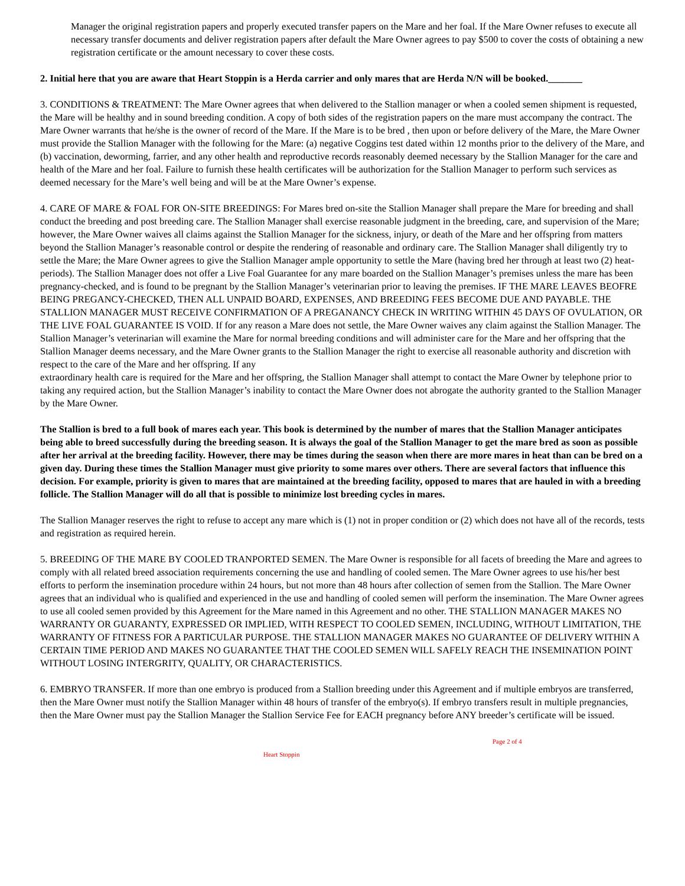Manager the original registration papers and properly executed transfer papers on the Mare and her foal. If the Mare Owner refuses to execute all necessary transfer documents and deliver registration papers after default the Mare Owner agrees to pay $500 to cover the costs of obtaining a new registration certificate or the amount necessary to cover these costs.
2. Initial here that you are aware that Heart Stoppin is a Herda carrier and only mares that are Herda N/N will be booked._______
3. CONDITIONS & TREATMENT: The Mare Owner agrees that when delivered to the Stallion manager or when a cooled semen shipment is requested, the Mare will be healthy and in sound breeding condition. A copy of both sides of the registration papers on the mare must accompany the contract. The Mare Owner warrants that he/she is the owner of record of the Mare. If the Mare is to be bred , then upon or before delivery of the Mare, the Mare Owner must provide the Stallion Manager with the following for the Mare: (a) negative Coggins test dated within 12 months prior to the delivery of the Mare, and (b) vaccination, deworming, farrier, and any other health and reproductive records reasonably deemed necessary by the Stallion Manager for the care and health of the Mare and her foal. Failure to furnish these health certificates will be authorization for the Stallion Manager to perform such services as deemed necessary for the Mare’s well being and will be at the Mare Owner’s expense.
4. CARE OF MARE & FOAL FOR ON-SITE BREEDINGS: For Mares bred on-site the Stallion Manager shall prepare the Mare for breeding and shall conduct the breeding and post breeding care. The Stallion Manager shall exercise reasonable judgment in the breeding, care, and supervision of the Mare; however, the Mare Owner waives all claims against the Stallion Manager for the sickness, injury, or death of the Mare and her offspring from matters beyond the Stallion Manager’s reasonable control or despite the rendering of reasonable and ordinary care. The Stallion Manager shall diligently try to settle the Mare; the Mare Owner agrees to give the Stallion Manager ample opportunity to settle the Mare (having bred her through at least two (2) heat-periods). The Stallion Manager does not offer a Live Foal Guarantee for any mare boarded on the Stallion Manager’s premises unless the mare has been pregnancy-checked, and is found to be pregnant by the Stallion Manager’s veterinarian prior to leaving the premises. IF THE MARE LEAVES BEOFRE BEING PREGANCY-CHECKED, THEN ALL UNPAID BOARD, EXPENSES, AND BREEDING FEES BECOME DUE AND PAYABLE. THE STALLION MANAGER MUST RECEIVE CONFIRMATION OF A PREGANANCY CHECK IN WRITING WITHIN 45 DAYS OF OVULATION, OR THE LIVE FOAL GUARANTEE IS VOID. If for any reason a Mare does not settle, the Mare Owner waives any claim against the Stallion Manager. The Stallion Manager’s veterinarian will examine the Mare for normal breeding conditions and will administer care for the Mare and her offspring that the Stallion Manager deems necessary, and the Mare Owner grants to the Stallion Manager the right to exercise all reasonable authority and discretion with respect to the care of the Mare and her offspring. If any
extraordinary health care is required for the Mare and her offspring, the Stallion Manager shall attempt to contact the Mare Owner by telephone prior to taking any required action, but the Stallion Manager’s inability to contact the Mare Owner does not abrogate the authority granted to the Stallion Manager by the Mare Owner.
The Stallion is bred to a full book of mares each year. This book is determined by the number of mares that the Stallion Manager anticipates being able to breed successfully during the breeding season. It is always the goal of the Stallion Manager to get the mare bred as soon as possible after her arrival at the breeding facility. However, there may be times during the season when there are more mares in heat than can be bred on a given day. During these times the Stallion Manager must give priority to some mares over others. There are several factors that influence this decision. For example, priority is given to mares that are maintained at the breeding facility, opposed to mares that are hauled in with a breeding follicle. The Stallion Manager will do all that is possible to minimize lost breeding cycles in mares.
The Stallion Manager reserves the right to refuse to accept any mare which is (1) not in proper condition or (2) which does not have all of the records, tests and registration as required herein.
5. BREEDING OF THE MARE BY COOLED TRANPORTED SEMEN. The Mare Owner is responsible for all facets of breeding the Mare and agrees to comply with all related breed association requirements concerning the use and handling of cooled semen. The Mare Owner agrees to use his/her best efforts to perform the insemination procedure within 24 hours, but not more than 48 hours after collection of semen from the Stallion. The Mare Owner agrees that an individual who is qualified and experienced in the use and handling of cooled semen will perform the insemination. The Mare Owner agrees to use all cooled semen provided by this Agreement for the Mare named in this Agreement and no other. THE STALLION MANAGER MAKES NO WARRANTY OR GUARANTY, EXPRESSED OR IMPLIED, WITH RESPECT TO COOLED SEMEN, INCLUDING, WITHOUT LIMITATION, THE WARRANTY OF FITNESS FOR A PARTICULAR PURPOSE. THE STALLION MANAGER MAKES NO GUARANTEE OF DELIVERY WITHIN A CERTAIN TIME PERIOD AND MAKES NO GUARANTEE THAT THE COOLED SEMEN WILL SAFELY REACH THE INSEMINATION POINT WITHOUT LOSING INTERGRITY, QUALITY, OR CHARACTERISTICS.
6. EMBRYO TRANSFER. If more than one embryo is produced from a Stallion breeding under this Agreement and if multiple embryos are transferred, then the Mare Owner must notify the Stallion Manager within 48 hours of transfer of the embryo(s). If embryo transfers result in multiple pregnancies, then the Mare Owner must pay the Stallion Manager the Stallion Service Fee for EACH pregnancy before ANY breeder’s certificate will be issued.
Page 2 of 4
Heart Stoppin